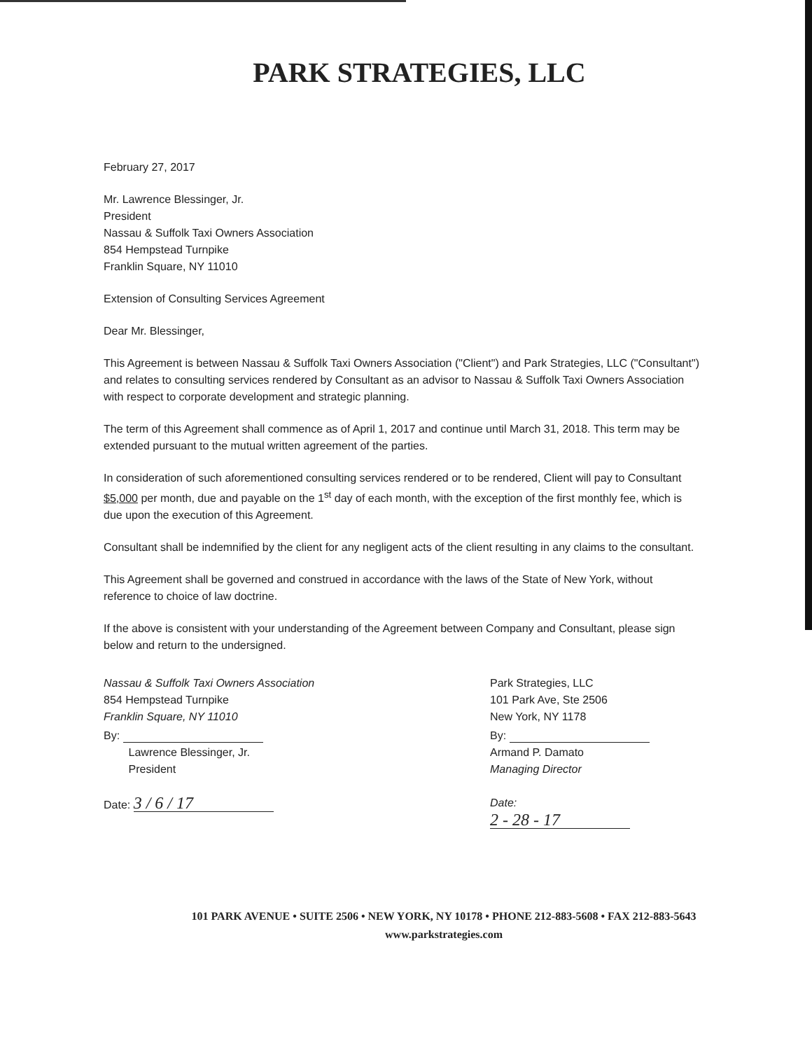PARK STRATEGIES, LLC
February 27, 2017
Mr. Lawrence Blessinger, Jr.
President
Nassau & Suffolk Taxi Owners Association
854 Hempstead Turnpike
Franklin Square, NY 11010
Extension of Consulting Services Agreement
Dear Mr. Blessinger,
This Agreement is between Nassau & Suffolk Taxi Owners Association ("Client") and Park Strategies, LLC ("Consultant") and relates to consulting services rendered by Consultant as an advisor to Nassau & Suffolk Taxi Owners Association with respect to corporate development and strategic planning.
The term of this Agreement shall commence as of April 1, 2017 and continue until March 31, 2018. This term may be extended pursuant to the mutual written agreement of the parties.
In consideration of such aforementioned consulting services rendered or to be rendered, Client will pay to Consultant $5,000 per month, due and payable on the 1<sup>st</sup> day of each month, with the exception of the first monthly fee, which is due upon the execution of this Agreement.
Consultant shall be indemnified by the client for any negligent acts of the client resulting in any claims to the consultant.
This Agreement shall be governed and construed in accordance with the laws of the State of New York, without reference to choice of law doctrine.
If the above is consistent with your understanding of the Agreement between Company and Consultant, please sign below and return to the undersigned.
Nassau & Suffolk Taxi Owners Association
854 Hempstead Turnpike
Franklin Square, NY 11010
By:
Lawrence Blessinger, Jr.
President
Date: 3 / 6 / 17
Park Strategies, LLC
101 Park Ave, Ste 2506
New York, NY 1178
By:
Armand P. Damato
Managing Director
Date: 2 - 28 - 17
101 PARK AVENUE • SUITE 2506 • NEW YORK, NY 10178 • PHONE 212-883-5608 • FAX 212-883-5643
www.parkstrategies.com